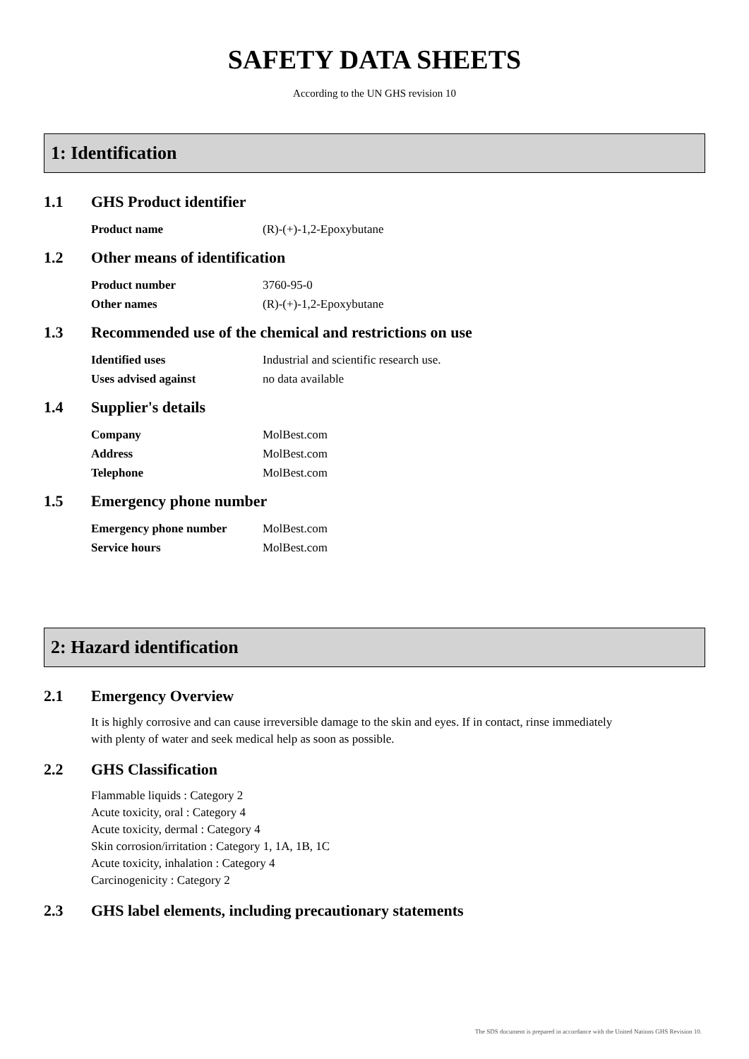SAFETY DATA SHEETS
According to the UN GHS revision 10
1: Identification
1.1 GHS Product identifier
| Product name | (R)-(+)-1,2-Epoxybutane |
1.2 Other means of identification
| Product number | 3760-95-0 |
| Other names | (R)-(+)-1,2-Epoxybutane |
1.3 Recommended use of the chemical and restrictions on use
| Identified uses | Industrial and scientific research use. |
| Uses advised against | no data available |
1.4 Supplier's details
| Company | MolBest.com |
| Address | MolBest.com |
| Telephone | MolBest.com |
1.5 Emergency phone number
| Emergency phone number | MolBest.com |
| Service hours | MolBest.com |
2: Hazard identification
2.1 Emergency Overview
It is highly corrosive and can cause irreversible damage to the skin and eyes. If in contact, rinse immediately with plenty of water and seek medical help as soon as possible.
2.2 GHS Classification
Flammable liquids : Category 2
Acute toxicity, oral : Category 4
Acute toxicity, dermal : Category 4
Skin corrosion/irritation : Category 1, 1A, 1B, 1C
Acute toxicity, inhalation : Category 4
Carcinogenicity : Category 2
2.3 GHS label elements, including precautionary statements
The SDS document is prepared in accordance with the United Nations GHS Revision 10.